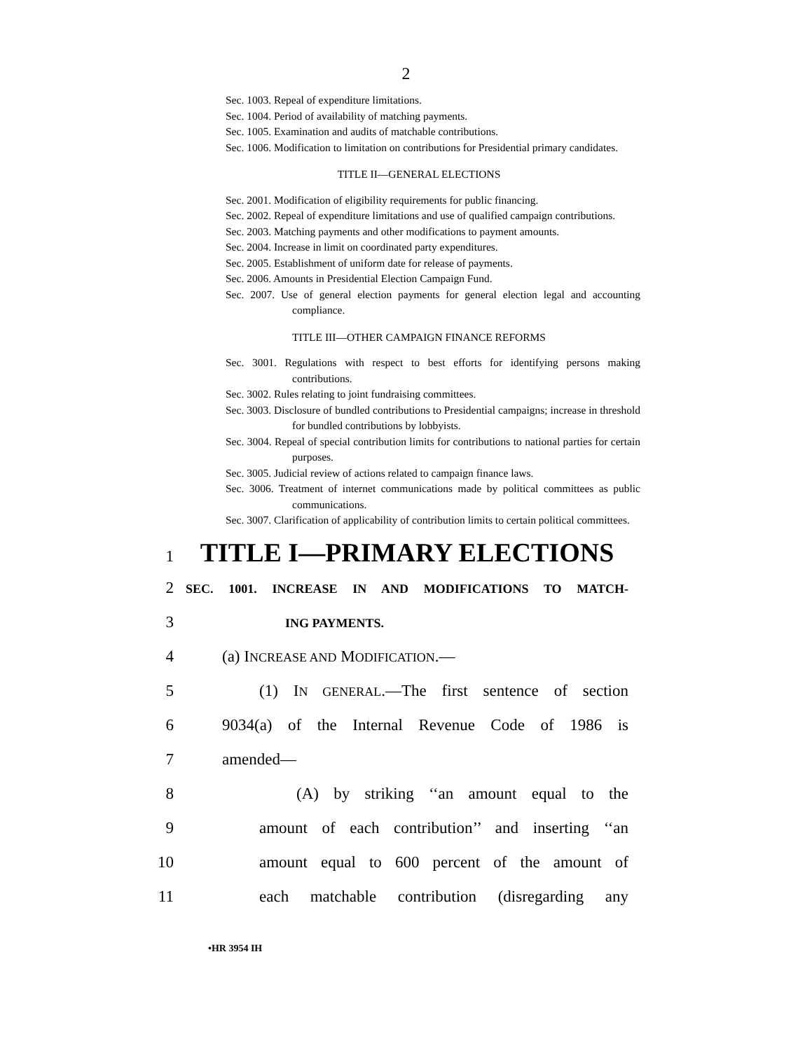2
Sec. 1003. Repeal of expenditure limitations.
Sec. 1004. Period of availability of matching payments.
Sec. 1005. Examination and audits of matchable contributions.
Sec. 1006. Modification to limitation on contributions for Presidential primary candidates.
TITLE II—GENERAL ELECTIONS
Sec. 2001. Modification of eligibility requirements for public financing.
Sec. 2002. Repeal of expenditure limitations and use of qualified campaign contributions.
Sec. 2003. Matching payments and other modifications to payment amounts.
Sec. 2004. Increase in limit on coordinated party expenditures.
Sec. 2005. Establishment of uniform date for release of payments.
Sec. 2006. Amounts in Presidential Election Campaign Fund.
Sec. 2007. Use of general election payments for general election legal and accounting compliance.
TITLE III—OTHER CAMPAIGN FINANCE REFORMS
Sec. 3001. Regulations with respect to best efforts for identifying persons making contributions.
Sec. 3002. Rules relating to joint fundraising committees.
Sec. 3003. Disclosure of bundled contributions to Presidential campaigns; increase in threshold for bundled contributions by lobbyists.
Sec. 3004. Repeal of special contribution limits for contributions to national parties for certain purposes.
Sec. 3005. Judicial review of actions related to campaign finance laws.
Sec. 3006. Treatment of internet communications made by political committees as public communications.
Sec. 3007. Clarification of applicability of contribution limits to certain political committees.
1 TITLE I—PRIMARY ELECTIONS
2 SEC. 1001. INCREASE IN AND MODIFICATIONS TO MATCH-
3 ING PAYMENTS.
4 (a) INCREASE AND MODIFICATION.—
5 (1) IN GENERAL.—The first sentence of section
6 9034(a) of the Internal Revenue Code of 1986 is
7 amended—
8 (A) by striking ‘‘an amount equal to the
9 amount of each contribution’’ and inserting ‘‘an
10 amount equal to 600 percent of the amount of
11 each matchable contribution (disregarding any
•HR 3954 IH